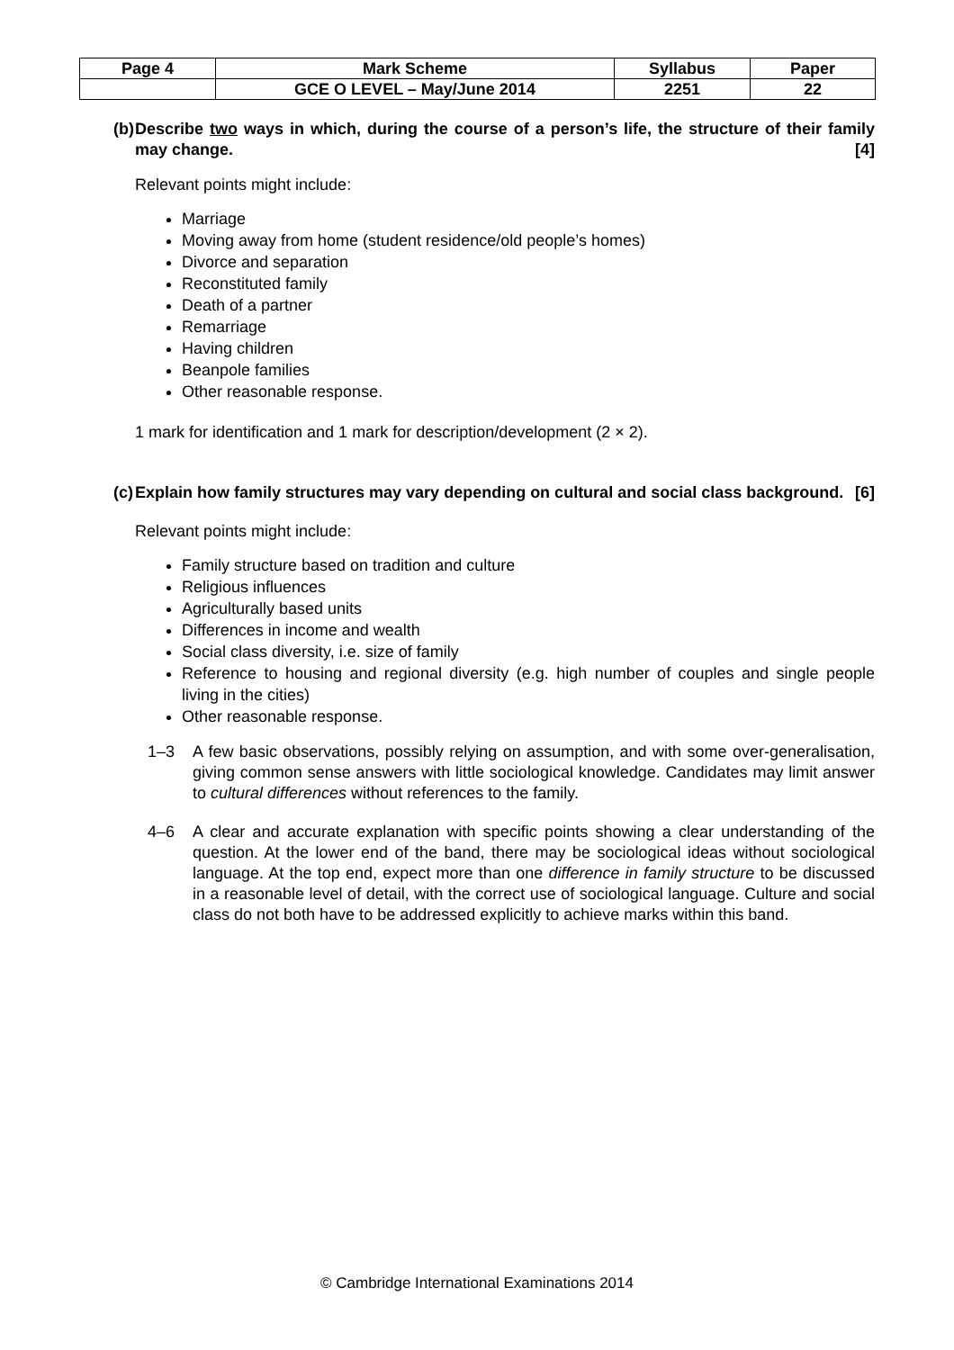| Page 4 | Mark Scheme | Syllabus | Paper |
| | GCE O LEVEL – May/June 2014 | 2251 | 22 |
(b) Describe two ways in which, during the course of a person’s life, the structure of their family may change. [4]
Relevant points might include:
Marriage
Moving away from home (student residence/old people’s homes)
Divorce and separation
Reconstituted family
Death of a partner
Remarriage
Having children
Beanpole families
Other reasonable response.
1 mark for identification and 1 mark for description/development (2 × 2).
(c) Explain how family structures may vary depending on cultural and social class background. [6]
Relevant points might include:
Family structure based on tradition and culture
Religious influences
Agriculturally based units
Differences in income and wealth
Social class diversity, i.e. size of family
Reference to housing and regional diversity (e.g. high number of couples and single people living in the cities)
Other reasonable response.
1–3 A few basic observations, possibly relying on assumption, and with some over-generalisation, giving common sense answers with little sociological knowledge. Candidates may limit answer to cultural differences without references to the family.
4–6 A clear and accurate explanation with specific points showing a clear understanding of the question. At the lower end of the band, there may be sociological ideas without sociological language. At the top end, expect more than one difference in family structure to be discussed in a reasonable level of detail, with the correct use of sociological language. Culture and social class do not both have to be addressed explicitly to achieve marks within this band.
© Cambridge International Examinations 2014